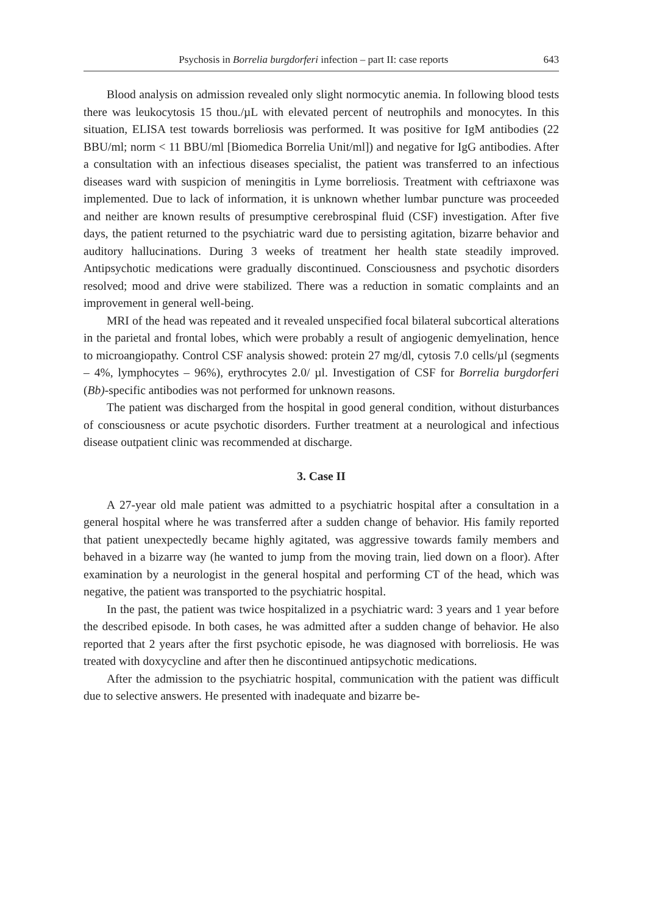Psychosis in Borrelia burgdorferi infection – part II: case reports 643
Blood analysis on admission revealed only slight normocytic anemia. In following blood tests there was leukocytosis 15 thou./µL with elevated percent of neutrophils and monocytes. In this situation, ELISA test towards borreliosis was performed. It was positive for IgM antibodies (22 BBU/ml; norm < 11 BBU/ml [Biomedica Borrelia Unit/ml]) and negative for IgG antibodies. After a consultation with an infectious diseases specialist, the patient was transferred to an infectious diseases ward with suspicion of meningitis in Lyme borreliosis. Treatment with ceftriaxone was implemented. Due to lack of information, it is unknown whether lumbar puncture was proceeded and neither are known results of presumptive cerebrospinal fluid (CSF) investigation. After five days, the patient returned to the psychiatric ward due to persisting agitation, bizarre behavior and auditory hallucinations. During 3 weeks of treatment her health state steadily improved. Antipsychotic medications were gradually discontinued. Consciousness and psychotic disorders resolved; mood and drive were stabilized. There was a reduction in somatic complaints and an improvement in general well-being.
MRI of the head was repeated and it revealed unspecified focal bilateral subcortical alterations in the parietal and frontal lobes, which were probably a result of angiogenic demyelination, hence to microangiopathy. Control CSF analysis showed: protein 27 mg/dl, cytosis 7.0 cells/µl (segments – 4%, lymphocytes – 96%), erythrocytes 2.0/ µl. Investigation of CSF for Borrelia burgdorferi (Bb)-specific antibodies was not performed for unknown reasons.
The patient was discharged from the hospital in good general condition, without disturbances of consciousness or acute psychotic disorders. Further treatment at a neurological and infectious disease outpatient clinic was recommended at discharge.
3. Case II
A 27-year old male patient was admitted to a psychiatric hospital after a consultation in a general hospital where he was transferred after a sudden change of behavior. His family reported that patient unexpectedly became highly agitated, was aggressive towards family members and behaved in a bizarre way (he wanted to jump from the moving train, lied down on a floor). After examination by a neurologist in the general hospital and performing CT of the head, which was negative, the patient was transported to the psychiatric hospital.
In the past, the patient was twice hospitalized in a psychiatric ward: 3 years and 1 year before the described episode. In both cases, he was admitted after a sudden change of behavior. He also reported that 2 years after the first psychotic episode, he was diagnosed with borreliosis. He was treated with doxycycline and after then he discontinued antipsychotic medications.
After the admission to the psychiatric hospital, communication with the patient was difficult due to selective answers. He presented with inadequate and bizarre be-